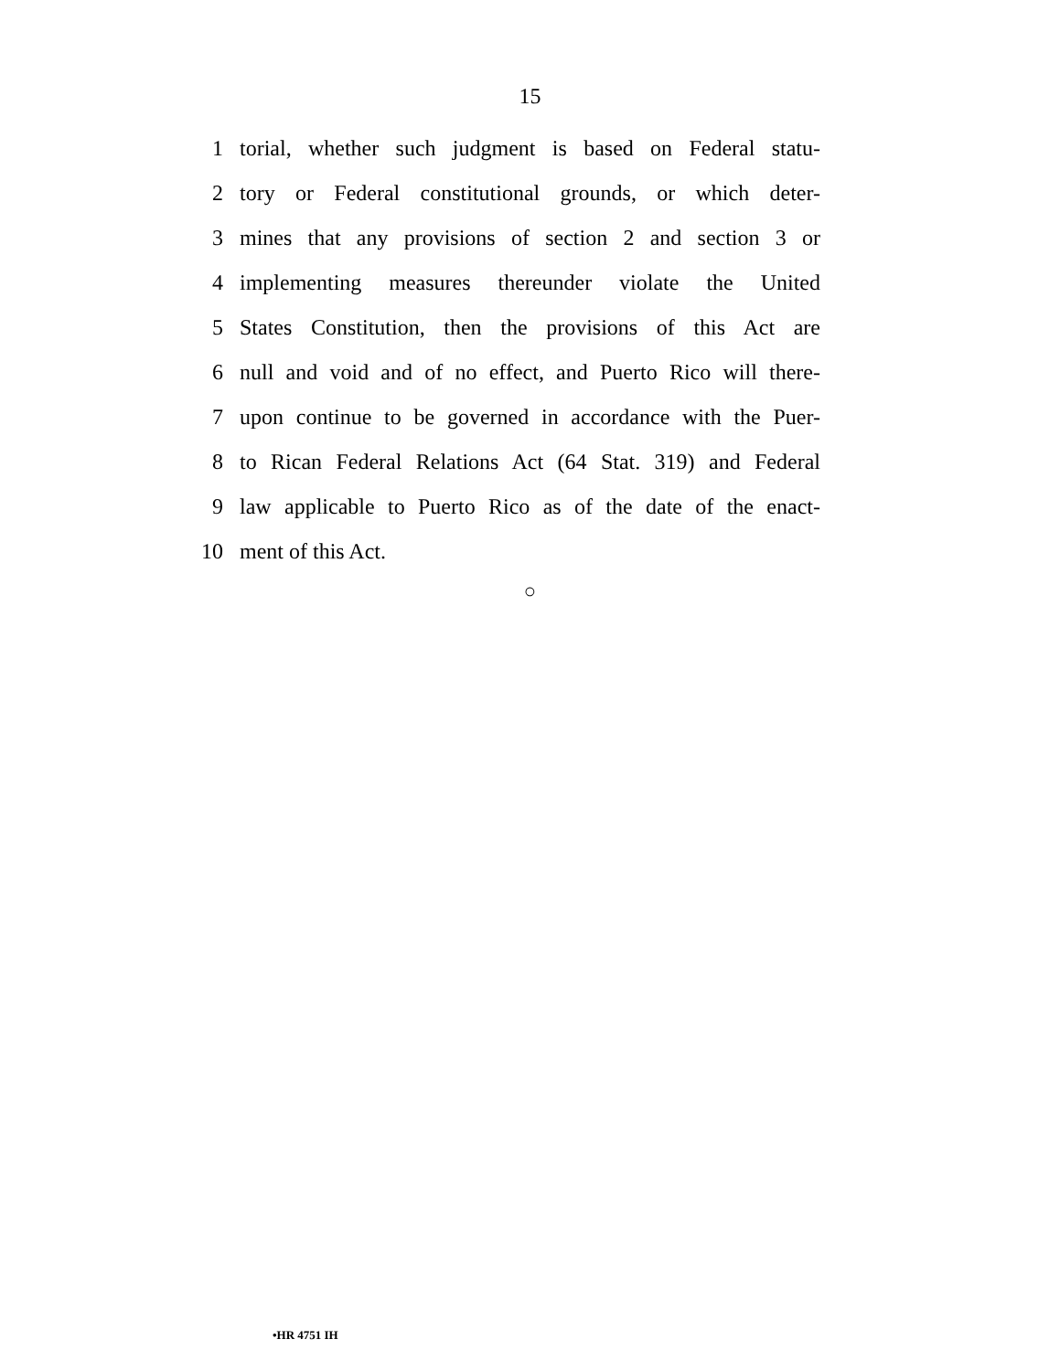15
1 torial, whether such judgment is based on Federal statu-
2 tory or Federal constitutional grounds, or which deter-
3 mines that any provisions of section 2 and section 3 or
4 implementing measures thereunder violate the United
5 States Constitution, then the provisions of this Act are
6 null and void and of no effect, and Puerto Rico will there-
7 upon continue to be governed in accordance with the Puer-
8 to Rican Federal Relations Act (64 Stat. 319) and Federal
9 law applicable to Puerto Rico as of the date of the enact-
10 ment of this Act.
○
•HR 4751 IH